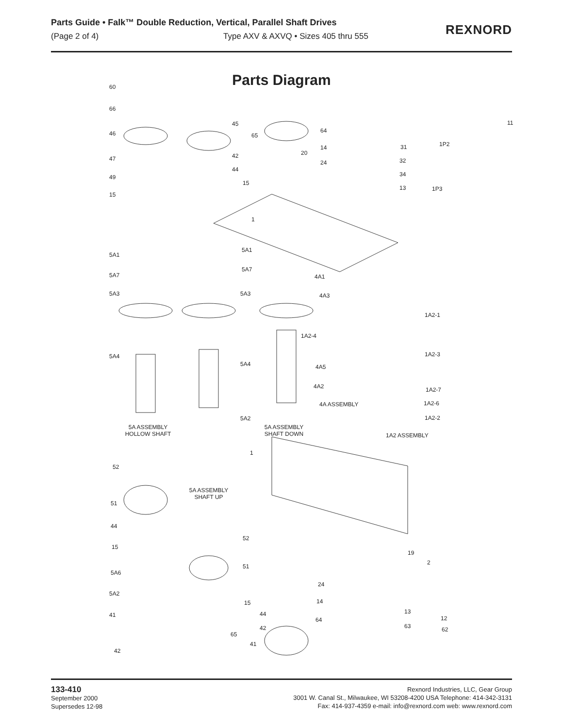Parts Guide • Falk™ Double Reduction, Vertical, Parallel Shaft Drives
(Page 2 of 4) Type AXV & AXVQ • Sizes 405 thru 555
REXNORD
Parts Diagram
60
66
46
45
65
64
47 42
14
20
24
31 1P2
11
32
49
44
34
15
15
13 1P3
1
5A1
5A1
5A7
5A7
4A1
5A3 5A3 4A3
1A2-1
1A2-4
5A4 1A2-3
5A4 4A5
4A2 1A2-7
1A2-6 4A ASSEMBLY
5A2 1A2-2
5A ASSEMBLY
HOLLOW SHAFT
5A ASSEMBLY
SHAFT DOWN 1A2 ASSEMBLY
1
52
5A ASSEMBLY
SHAFT UP
51
44
52
15
19
2
51
5A6
24
5A2
15 14
13 44 41
64 12
63 42 62
65
41
42
133-410
September 2000
Supersedes 12-98
Rexnord Industries, LLC, Gear Group
3001 W. Canal St., Milwaukee, WI 53208-4200 USA Telephone: 414-342-3131
Fax: 414-937-4359 e-mail: info@rexnord.com web: www.rexnord.com